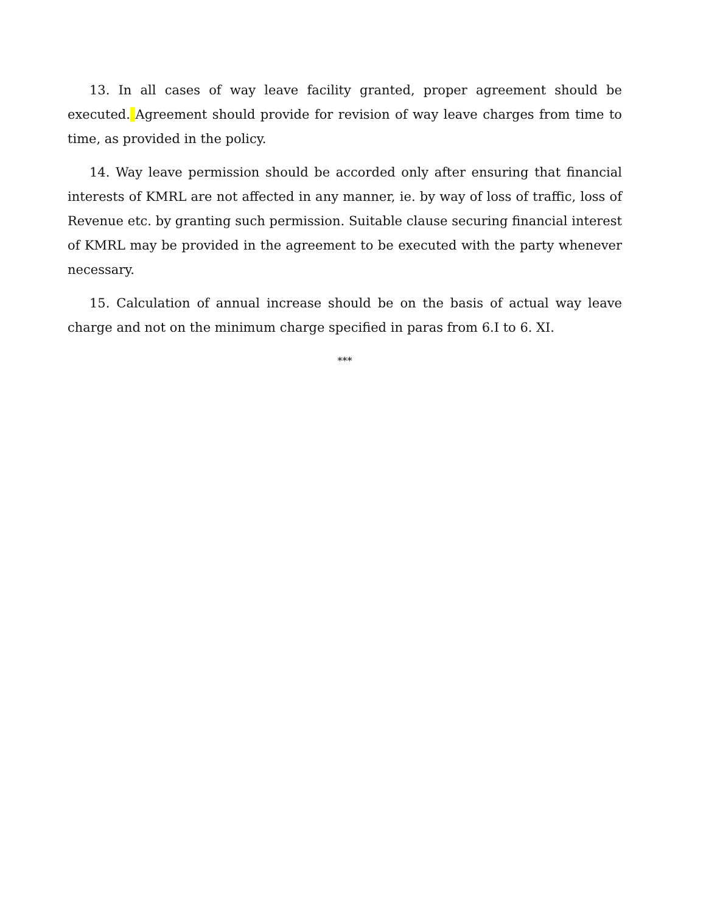13. In all cases of way leave facility granted, proper agreement should be executed. Agreement should provide for revision of way leave charges from time to time, as provided in the policy.
14. Way leave permission should be accorded only after ensuring that financial interests of KMRL are not affected in any manner, ie. by way of loss of traffic, loss of Revenue etc. by granting such permission. Suitable clause securing financial interest of KMRL may be provided in the agreement to be executed with the party whenever necessary.
15. Calculation of annual increase should be on the basis of actual way leave charge and not on the minimum charge specified in paras from 6.I to 6. XI.
***